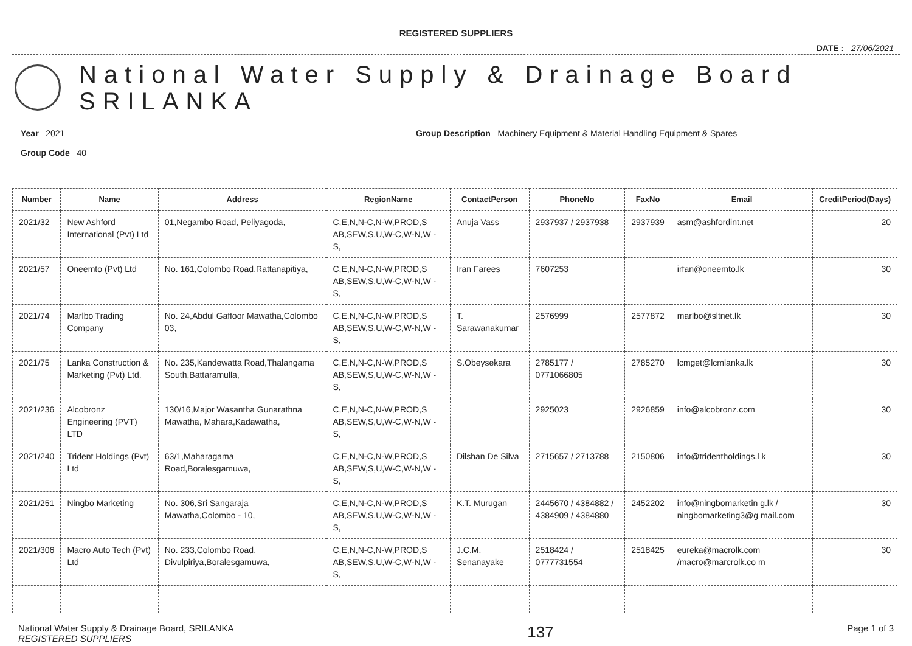REGISTERED SUPPLIERS
DATE : 27/06/2021
National Water Supply & Drainage Board
SRILANKA
Year 2021
Group Code 40
Group Description Machinery Equipment & Material Handling Equipment & Spares
| Number | Name | Address | RegionName | ContactPerson | PhoneNo | FaxNo | Email | CreditPeriod(Days) |
| --- | --- | --- | --- | --- | --- | --- | --- | --- |
| 2021/32 | New Ashford International (Pvt) Ltd | 01,Negambo Road, Peliyagoda, | C,E,N,N-C,N-W,PROD,S AB,SEW,S,U,W-C,W-N,W -S, | Anuja Vass | 2937937 / 2937938 | 2937939 | asm@ashfordint.net | 20 |
| 2021/57 | Oneemto (Pvt) Ltd | No. 161,Colombo Road,Rattanapitiya, | C,E,N,N-C,N-W,PROD,S AB,SEW,S,U,W-C,W-N,W -S, | Iran Farees | 7607253 | | irfan@oneemto.lk | 30 |
| 2021/74 | Marlbo Trading Company | No. 24,Abdul Gaffoor Mawatha,Colombo 03, | C,E,N,N-C,N-W,PROD,S AB,SEW,S,U,W-C,W-N,W -S, | T. Sarawanakumar | 2576999 | 2577872 | marlbo@sltnet.lk | 30 |
| 2021/75 | Lanka Construction & Marketing (Pvt) Ltd. | No. 235,Kandewatta Road,Thalangama South,Battaramulla, | C,E,N,N-C,N-W,PROD,S AB,SEW,S,U,W-C,W-N,W -S, | S.Obeysekara | 2785177 / 0771066805 | 2785270 | lcmget@lcmlanka.lk | 30 |
| 2021/236 | Alcobronz Engineering (PVT) LTD | 130/16,Major Wasantha Gunarathna Mawatha, Mahara,Kadawatha, | C,E,N,N-C,N-W,PROD,S AB,SEW,S,U,W-C,W-N,W -S, | | 2925023 | 2926859 | info@alcobronz.com | 30 |
| 2021/240 | Trident Holdings (Pvt) Ltd | 63/1,Maharagama Road,Boralesgamuwa, | C,E,N,N-C,N-W,PROD,S AB,SEW,S,U,W-C,W-N,W -S, | Dilshan De Silva | 2715657 / 2713788 | 2150806 | info@tridentholdings.l k | 30 |
| 2021/251 | Ningbo Marketing | No. 306,Sri Sangaraja Mawatha,Colombo - 10, | C,E,N,N-C,N-W,PROD,S AB,SEW,S,U,W-C,W-N,W -S, | K.T. Murugan | 2445670 / 4384882 / 4384909 / 4384880 | 2452202 | info@ningbomarketin g.lk / ningbomarketing3@g mail.com | 30 |
| 2021/306 | Macro Auto Tech (Pvt) Ltd | No. 233,Colombo Road, Divulpiriya,Boralesgamuwa, | C,E,N,N-C,N-W,PROD,S AB,SEW,S,U,W-C,W-N,W -S, | J.C.M. Senanayake | 2518424 / 0777731554 | 2518425 | eureka@macrolk.com /macro@marcrolk.co m | 30 |
National Water Supply & Drainage Board, SRILANKA
REGISTERED SUPPLIERS
137
Page 1 of 3